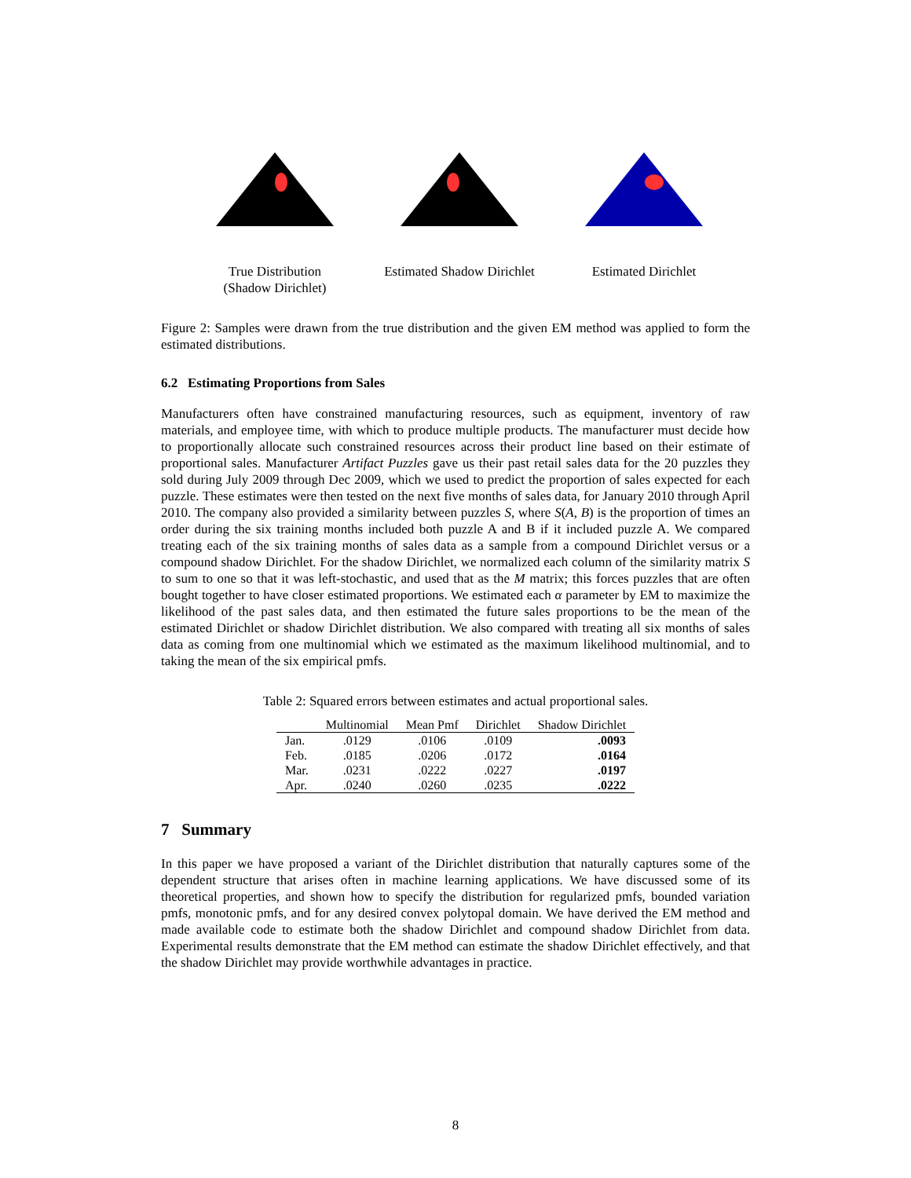True Distribution
(Shadow Dirichlet)
Estimated Shadow Dirichlet
Estimated Dirichlet
Figure 2: Samples were drawn from the true distribution and the given EM method was applied to form the estimated distributions.
6.2 Estimating Proportions from Sales
Manufacturers often have constrained manufacturing resources, such as equipment, inventory of raw materials, and employee time, with which to produce multiple products. The manufacturer must decide how to proportionally allocate such constrained resources across their product line based on their estimate of proportional sales. Manufacturer Artifact Puzzles gave us their past retail sales data for the 20 puzzles they sold during July 2009 through Dec 2009, which we used to predict the proportion of sales expected for each puzzle. These estimates were then tested on the next five months of sales data, for January 2010 through April 2010. The company also provided a similarity between puzzles S, where S(A, B) is the proportion of times an order during the six training months included both puzzle A and B if it included puzzle A. We compared treating each of the six training months of sales data as a sample from a compound Dirichlet versus or a compound shadow Dirichlet. For the shadow Dirichlet, we normalized each column of the similarity matrix S to sum to one so that it was left-stochastic, and used that as the M matrix; this forces puzzles that are often bought together to have closer estimated proportions. We estimated each α parameter by EM to maximize the likelihood of the past sales data, and then estimated the future sales proportions to be the mean of the estimated Dirichlet or shadow Dirichlet distribution. We also compared with treating all six months of sales data as coming from one multinomial which we estimated as the maximum likelihood multinomial, and to taking the mean of the six empirical pmfs.
Table 2: Squared errors between estimates and actual proportional sales.
| | Multinomial | Mean Pmf | Dirichlet | Shadow Dirichlet |
| --- | --- | --- | --- | --- |
| Jan. | .0129 | .0106 | .0109 | .0093 |
| Feb. | .0185 | .0206 | .0172 | .0164 |
| Mar. | .0231 | .0222 | .0227 | .0197 |
| Apr. | .0240 | .0260 | .0235 | .0222 |
7 Summary
In this paper we have proposed a variant of the Dirichlet distribution that naturally captures some of the dependent structure that arises often in machine learning applications. We have discussed some of its theoretical properties, and shown how to specify the distribution for regularized pmfs, bounded variation pmfs, monotonic pmfs, and for any desired convex polytopal domain. We have derived the EM method and made available code to estimate both the shadow Dirichlet and compound shadow Dirichlet from data. Experimental results demonstrate that the EM method can estimate the shadow Dirichlet effectively, and that the shadow Dirichlet may provide worthwhile advantages in practice.
8